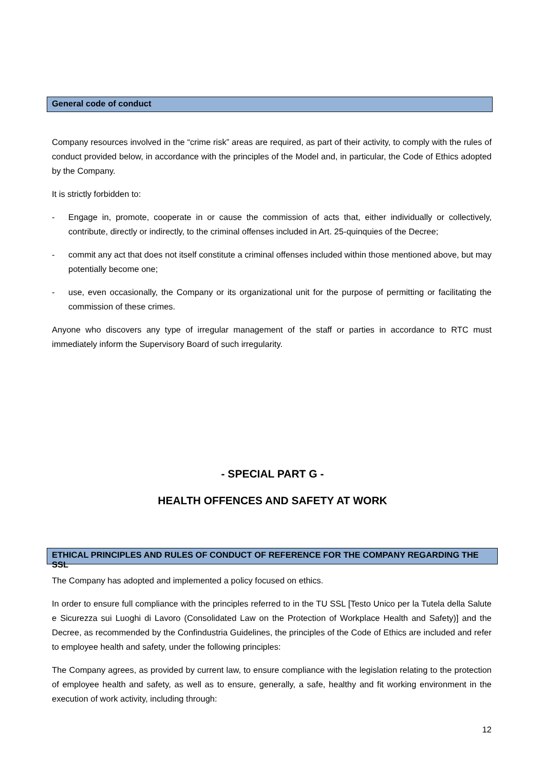General code of conduct
Company resources involved in the “crime risk” areas are required, as part of their activity, to comply with the rules of conduct provided below, in accordance with the principles of the Model and, in particular, the Code of Ethics adopted by the Company.
It is strictly forbidden to:
- Engage in, promote, cooperate in or cause the commission of acts that, either individually or collectively, contribute, directly or indirectly, to the criminal offenses included in Art. 25-quinquies of the Decree;
- commit any act that does not itself constitute a criminal offenses included within those mentioned above, but may potentially become one;
- use, even occasionally, the Company or its organizational unit for the purpose of permitting or facilitating the commission of these crimes.
Anyone who discovers any type of irregular management of the staff or parties in accordance to RTC must immediately inform the Supervisory Board of such irregularity.
- SPECIAL PART G -
HEALTH OFFENCES AND SAFETY AT WORK
ETHICAL PRINCIPLES AND RULES OF CONDUCT OF REFERENCE FOR THE COMPANY REGARDING THE SSL
The Company has adopted and implemented a policy focused on ethics.
In order to ensure full compliance with the principles referred to in the TU SSL [Testo Unico per la Tutela della Salute e Sicurezza sui Luoghi di Lavoro (Consolidated Law on the Protection of Workplace Health and Safety)] and the Decree, as recommended by the Confindustria Guidelines, the principles of the Code of Ethics are included and refer to employee health and safety, under the following principles:
The Company agrees, as provided by current law, to ensure compliance with the legislation relating to the protection of employee health and safety, as well as to ensure, generally, a safe, healthy and fit working environment in the execution of work activity, including through:
12